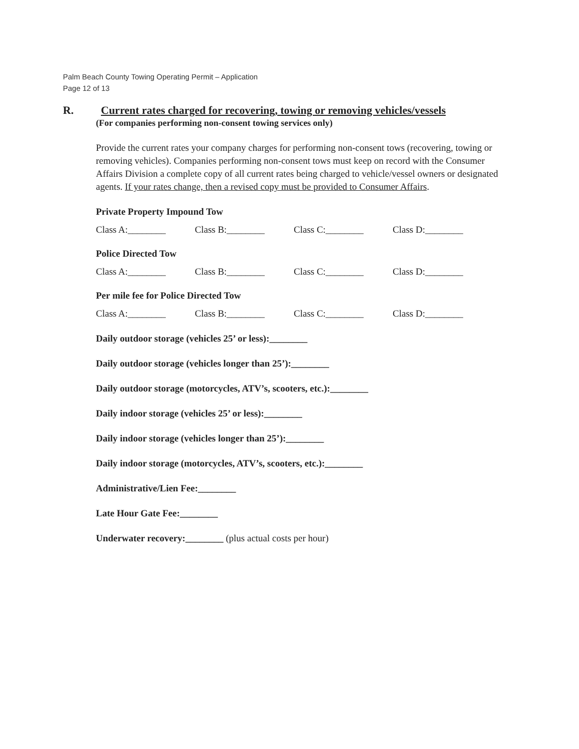Palm Beach County Towing Operating Permit – Application
Page 12 of 13
R. Current rates charged for recovering, towing or removing vehicles/vessels
(For companies performing non-consent towing services only)
Provide the current rates your company charges for performing non-consent tows (recovering, towing or removing vehicles). Companies performing non-consent tows must keep on record with the Consumer Affairs Division a complete copy of all current rates being charged to vehicle/vessel owners or designated agents. If your rates change, then a revised copy must be provided to Consumer Affairs.
Private Property Impound Tow
Class A:________ Class B:________ Class C:________ Class D:________
Police Directed Tow
Class A:________ Class B:________ Class C:________ Class D:________
Per mile fee for Police Directed Tow
Class A:________ Class B:________ Class C:________ Class D:________
Daily outdoor storage (vehicles 25’ or less):________
Daily outdoor storage (vehicles longer than 25’):________
Daily outdoor storage (motorcycles, ATV’s, scooters, etc.):________
Daily indoor storage (vehicles 25’ or less):________
Daily indoor storage (vehicles longer than 25’):________
Daily indoor storage (motorcycles, ATV’s, scooters, etc.):________
Administrative/Lien Fee:________
Late Hour Gate Fee:________
Underwater recovery:________ (plus actual costs per hour)